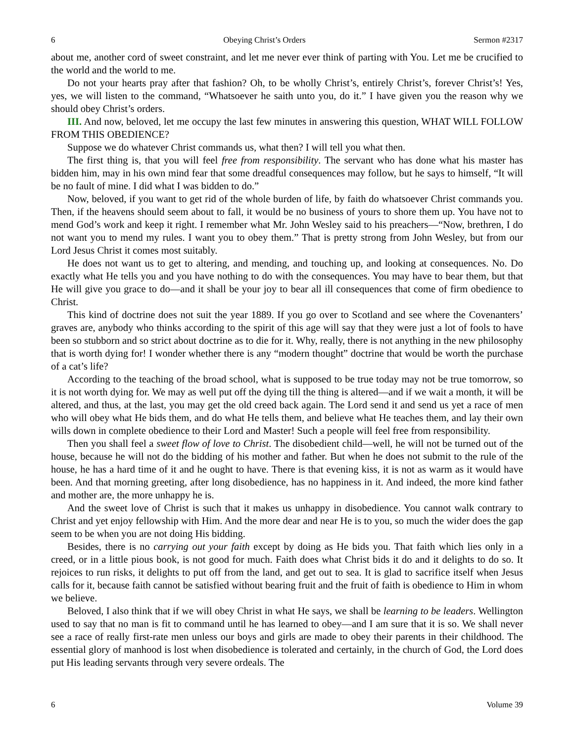6 Obeying Christ’s Orders Sermon #2317
about me, another cord of sweet constraint, and let me never ever think of parting with You. Let me be crucified to the world and the world to me.
Do not your hearts pray after that fashion? Oh, to be wholly Christ’s, entirely Christ’s, forever Christ’s! Yes, yes, we will listen to the command, “Whatsoever he saith unto you, do it.” I have given you the reason why we should obey Christ’s orders.
III. And now, beloved, let me occupy the last few minutes in answering this question, WHAT WILL FOLLOW FROM THIS OBEDIENCE?
Suppose we do whatever Christ commands us, what then? I will tell you what then.
The first thing is, that you will feel free from responsibility. The servant who has done what his master has bidden him, may in his own mind fear that some dreadful consequences may follow, but he says to himself, “It will be no fault of mine. I did what I was bidden to do.”
Now, beloved, if you want to get rid of the whole burden of life, by faith do whatsoever Christ commands you. Then, if the heavens should seem about to fall, it would be no business of yours to shore them up. You have not to mend God’s work and keep it right. I remember what Mr. John Wesley said to his preachers—“Now, brethren, I do not want you to mend my rules. I want you to obey them.” That is pretty strong from John Wesley, but from our Lord Jesus Christ it comes most suitably.
He does not want us to get to altering, and mending, and touching up, and looking at consequences. No. Do exactly what He tells you and you have nothing to do with the consequences. You may have to bear them, but that He will give you grace to do—and it shall be your joy to bear all ill consequences that come of firm obedience to Christ.
This kind of doctrine does not suit the year 1889. If you go over to Scotland and see where the Covenanters’ graves are, anybody who thinks according to the spirit of this age will say that they were just a lot of fools to have been so stubborn and so strict about doctrine as to die for it. Why, really, there is not anything in the new philosophy that is worth dying for! I wonder whether there is any “modern thought” doctrine that would be worth the purchase of a cat’s life?
According to the teaching of the broad school, what is supposed to be true today may not be true tomorrow, so it is not worth dying for. We may as well put off the dying till the thing is altered—and if we wait a month, it will be altered, and thus, at the last, you may get the old creed back again. The Lord send it and send us yet a race of men who will obey what He bids them, and do what He tells them, and believe what He teaches them, and lay their own wills down in complete obedience to their Lord and Master! Such a people will feel free from responsibility.
Then you shall feel a sweet flow of love to Christ. The disobedient child—well, he will not be turned out of the house, because he will not do the bidding of his mother and father. But when he does not submit to the rule of the house, he has a hard time of it and he ought to have. There is that evening kiss, it is not as warm as it would have been. And that morning greeting, after long disobedience, has no happiness in it. And indeed, the more kind father and mother are, the more unhappy he is.
And the sweet love of Christ is such that it makes us unhappy in disobedience. You cannot walk contrary to Christ and yet enjoy fellowship with Him. And the more dear and near He is to you, so much the wider does the gap seem to be when you are not doing His bidding.
Besides, there is no carrying out your faith except by doing as He bids you. That faith which lies only in a creed, or in a little pious book, is not good for much. Faith does what Christ bids it do and it delights to do so. It rejoices to run risks, it delights to put off from the land, and get out to sea. It is glad to sacrifice itself when Jesus calls for it, because faith cannot be satisfied without bearing fruit and the fruit of faith is obedience to Him in whom we believe.
Beloved, I also think that if we will obey Christ in what He says, we shall be learning to be leaders. Wellington used to say that no man is fit to command until he has learned to obey—and I am sure that it is so. We shall never see a race of really first-rate men unless our boys and girls are made to obey their parents in their childhood. The essential glory of manhood is lost when disobedience is tolerated and certainly, in the church of God, the Lord does put His leading servants through very severe ordeals. The
6 Volume 39